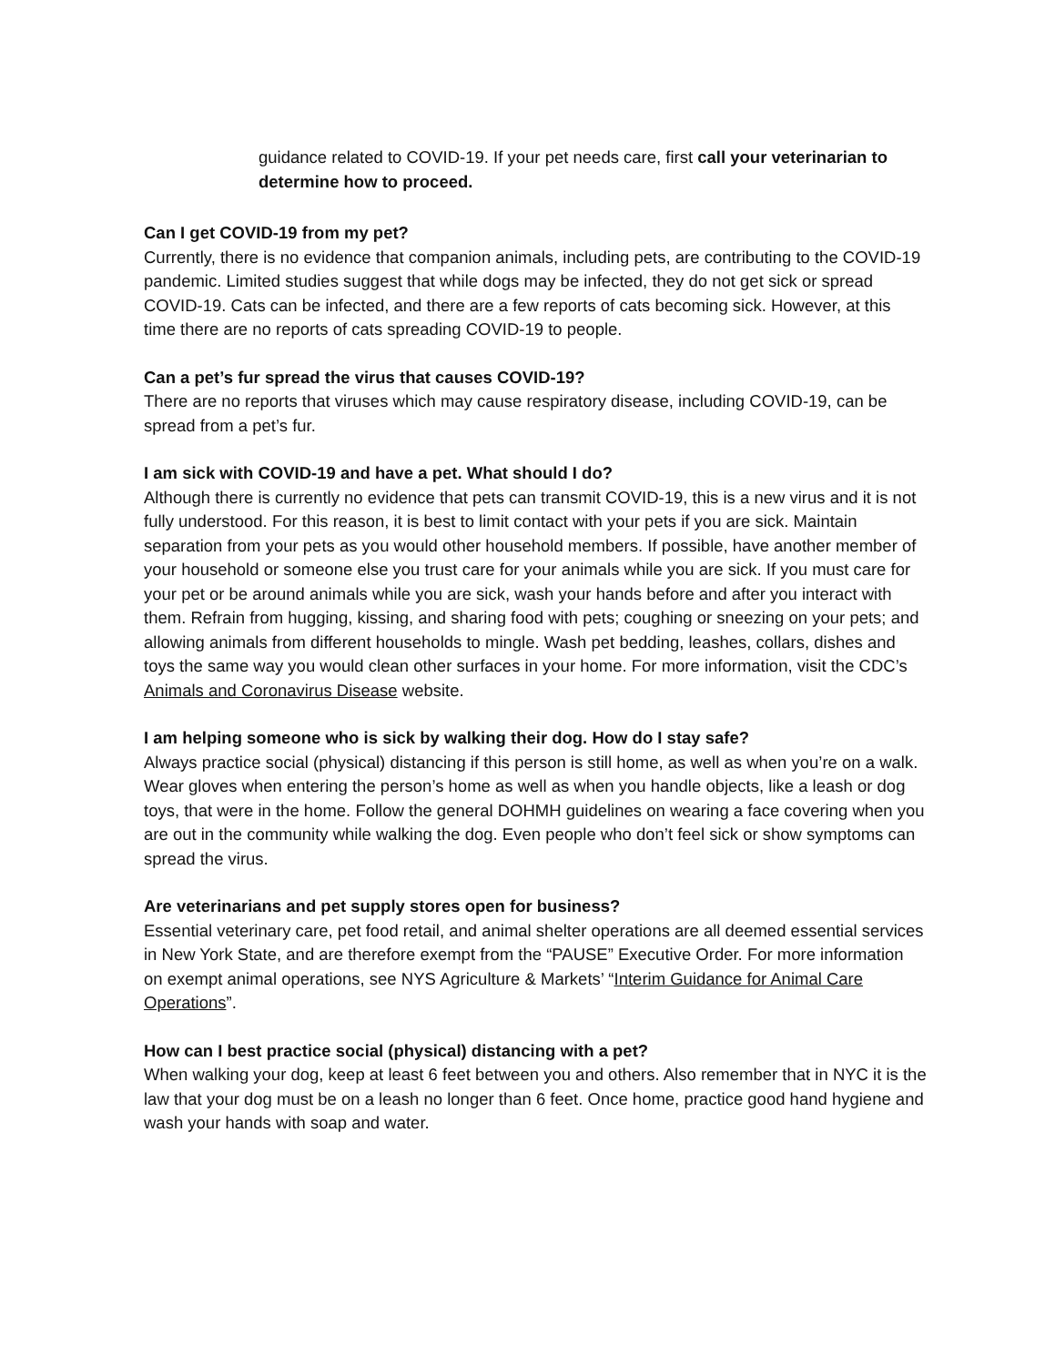guidance related to COVID-19. If your pet needs care, first call your veterinarian to determine how to proceed.
Can I get COVID-19 from my pet?
Currently, there is no evidence that companion animals, including pets, are contributing to the COVID-19 pandemic. Limited studies suggest that while dogs may be infected, they do not get sick or spread COVID-19. Cats can be infected, and there are a few reports of cats becoming sick. However, at this time there are no reports of cats spreading COVID-19 to people.
Can a pet’s fur spread the virus that causes COVID-19?
There are no reports that viruses which may cause respiratory disease, including COVID-19, can be spread from a pet’s fur.
I am sick with COVID-19 and have a pet. What should I do?
Although there is currently no evidence that pets can transmit COVID-19, this is a new virus and it is not fully understood. For this reason, it is best to limit contact with your pets if you are sick. Maintain separation from your pets as you would other household members. If possible, have another member of your household or someone else you trust care for your animals while you are sick. If you must care for your pet or be around animals while you are sick, wash your hands before and after you interact with them. Refrain from hugging, kissing, and sharing food with pets; coughing or sneezing on your pets; and allowing animals from different households to mingle. Wash pet bedding, leashes, collars, dishes and toys the same way you would clean other surfaces in your home. For more information, visit the CDC’s Animals and Coronavirus Disease website.
I am helping someone who is sick by walking their dog. How do I stay safe?
Always practice social (physical) distancing if this person is still home, as well as when you’re on a walk. Wear gloves when entering the person’s home as well as when you handle objects, like a leash or dog toys, that were in the home. Follow the general DOHMH guidelines on wearing a face covering when you are out in the community while walking the dog. Even people who don’t feel sick or show symptoms can spread the virus.
Are veterinarians and pet supply stores open for business?
Essential veterinary care, pet food retail, and animal shelter operations are all deemed essential services in New York State, and are therefore exempt from the “PAUSE” Executive Order. For more information on exempt animal operations, see NYS Agriculture & Markets’ “Interim Guidance for Animal Care Operations”.
How can I best practice social (physical) distancing with a pet?
When walking your dog, keep at least 6 feet between you and others. Also remember that in NYC it is the law that your dog must be on a leash no longer than 6 feet. Once home, practice good hand hygiene and wash your hands with soap and water.